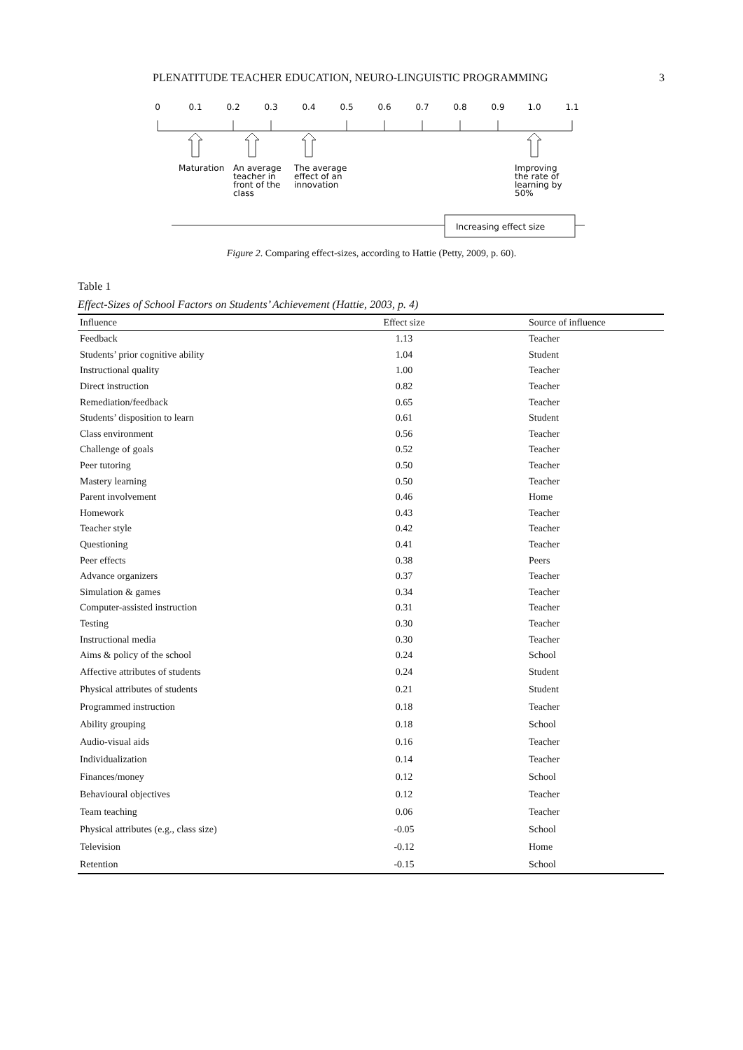PLENATITUDE TEACHER EDUCATION, NEURO-LINGUISTIC PROGRAMMING 3
0
0.1
0.2
0.3
0.4
0.5
0.6
0.7
0.8
0.9
1.0
1.1
Maturation
An average
teacher in
front of the
class
The average
effect of an
innovation
Improving
the rate of
learning by
50%
Increasing effect size
Figure 2. Comparing effect-sizes, according to Hattie (Petty, 2009, p. 60).
Table 1
Effect-Sizes of School Factors on Students’ Achievement (Hattie, 2003, p. 4)
| Influence | Effect size | Source of influence |
| --- | --- | --- |
| Feedback | 1.13 | Teacher |
| Students’ prior cognitive ability | 1.04 | Student |
| Instructional quality | 1.00 | Teacher |
| Direct instruction | 0.82 | Teacher |
| Remediation/feedback | 0.65 | Teacher |
| Students’ disposition to learn | 0.61 | Student |
| Class environment | 0.56 | Teacher |
| Challenge of goals | 0.52 | Teacher |
| Peer tutoring | 0.50 | Teacher |
| Mastery learning | 0.50 | Teacher |
| Parent involvement | 0.46 | Home |
| Homework | 0.43 | Teacher |
| Teacher style | 0.42 | Teacher |
| Questioning | 0.41 | Teacher |
| Peer effects | 0.38 | Peers |
| Advance organizers | 0.37 | Teacher |
| Simulation & games | 0.34 | Teacher |
| Computer-assisted instruction | 0.31 | Teacher |
| Testing | 0.30 | Teacher |
| Instructional media | 0.30 | Teacher |
| Aims & policy of the school | 0.24 | School |
| Affective attributes of students | 0.24 | Student |
| Physical attributes of students | 0.21 | Student |
| Programmed instruction | 0.18 | Teacher |
| Ability grouping | 0.18 | School |
| Audio-visual aids | 0.16 | Teacher |
| Individualization | 0.14 | Teacher |
| Finances/money | 0.12 | School |
| Behavioural objectives | 0.12 | Teacher |
| Team teaching | 0.06 | Teacher |
| Physical attributes (e.g., class size) | -0.05 | School |
| Television | -0.12 | Home |
| Retention | -0.15 | School |